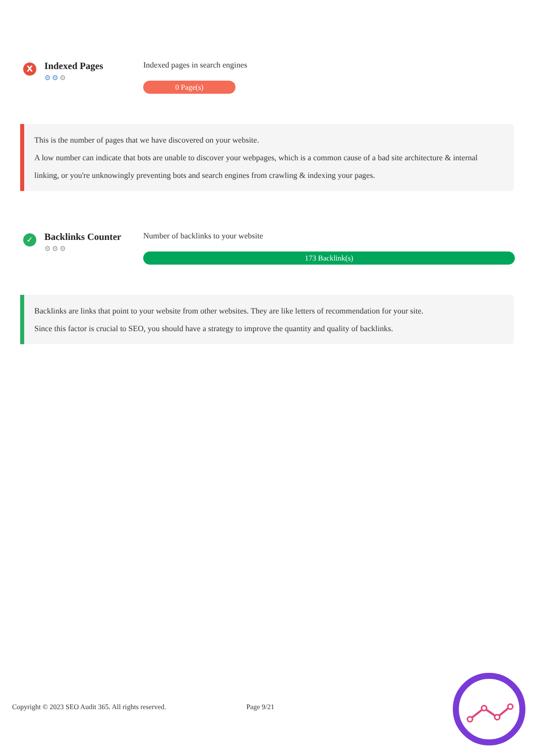X
Indexed Pages
⚙⚙⚙
Indexed pages in search engines
0 Page(s)
This is the number of pages that we have discovered on your website.
A low number can indicate that bots are unable to discover your webpages, which is a common cause of a bad site architecture & internal linking, or you're unknowingly preventing bots and search engines from crawling & indexing your pages.
✓
Backlinks Counter
⚙⚙⚙
Number of backlinks to your website
173 Backlink(s)
Backlinks are links that point to your website from other websites. They are like letters of recommendation for your site.
Since this factor is crucial to SEO, you should have a strategy to improve the quantity and quality of backlinks.
Copyright © 2023 SEO Audit 365. All rights reserved. Page 9/21